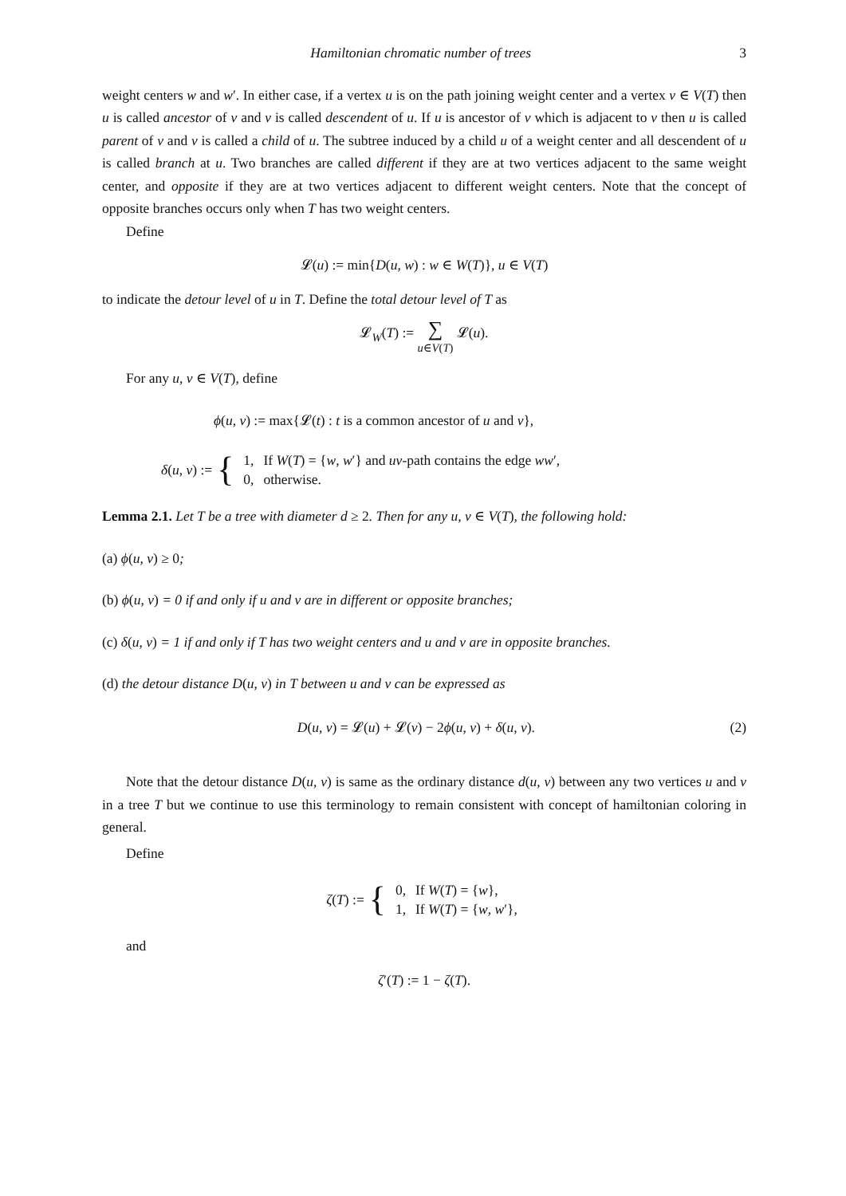Hamiltonian chromatic number of trees 3
weight centers w and w′. In either case, if a vertex u is on the path joining weight center and a vertex v ∈ V(T) then u is called ancestor of v and v is called descendent of u. If u is ancestor of v which is adjacent to v then u is called parent of v and v is called a child of u. The subtree induced by a child u of a weight center and all descendent of u is called branch at u. Two branches are called different if they are at two vertices adjacent to the same weight center, and opposite if they are at two vertices adjacent to different weight centers. Note that the concept of opposite branches occurs only when T has two weight centers.
Define
𝓛(u) := min{D(u, w) : w ∈ W(T)}, u ∈ V(T)
to indicate the detour level of u in T. Define the total detour level of T as
𝓛<sub>W</sub>(T) := ∑
u∈V(T) 𝓛(u).
For any u, v ∈ V(T), define
ϕ(u, v) := max{𝓛(t) : t is a common ancestor of u and v},
δ(u, v) := {
| 1, | If W ( T ) = { w , w ′} and uv -path contains the edge ww ′, |
| 0, | otherwise. |
Lemma 2.1. Let T be a tree with diameter d ≥ 2. Then for any u, v ∈ V(T), the following hold:
(a) ϕ(u, v) ≥ 0;
(b) ϕ(u, v) = 0 if and only if u and v are in different or opposite branches;
(c) δ(u, v) = 1 if and only if T has two weight centers and u and v are in opposite branches.
(d) the detour distance D(u, v) in T between u and v can be expressed as
D(u, v) = 𝓛(u) + 𝓛(v) − 2ϕ(u, v) + δ(u, v). (2)
Note that the detour distance D(u, v) is same as the ordinary distance d(u, v) between any two vertices u and v in a tree T but we continue to use this terminology to remain consistent with concept of hamiltonian coloring in general.
Define
ζ(T) := {
| 0, | If W ( T ) = { w }, |
| 1, | If W ( T ) = { w , w ′}, |
and
ζ′(T) := 1 − ζ(T).